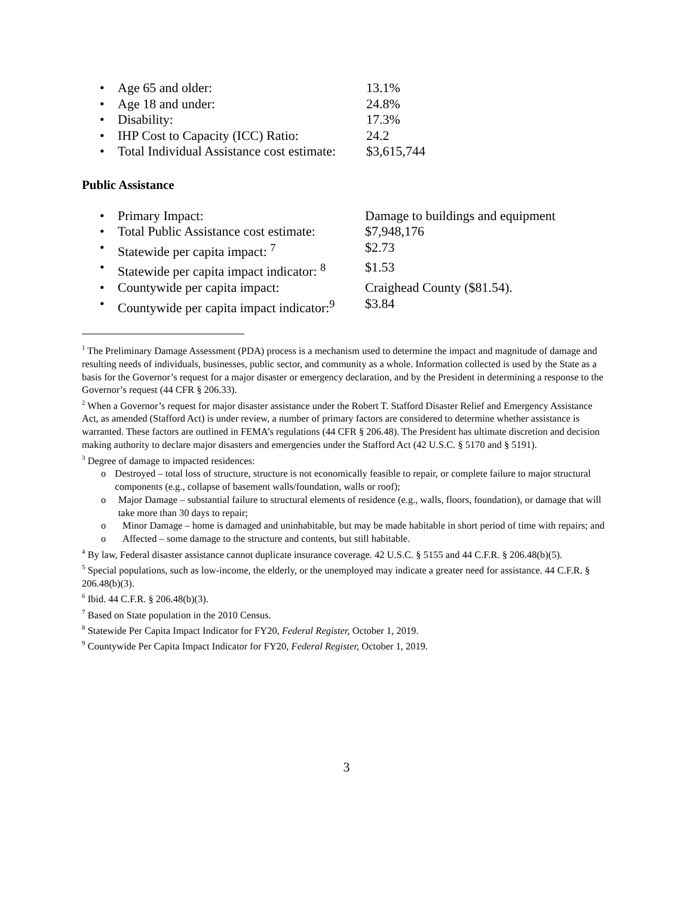• Age 65 and older: 13.1%
• Age 18 and under: 24.8%
• Disability: 17.3%
• IHP Cost to Capacity (ICC) Ratio: 24.2
• Total Individual Assistance cost estimate: $3,615,744
Public Assistance
• Primary Impact: Damage to buildings and equipment
• Total Public Assistance cost estimate: $7,948,176
• Statewide per capita impact: <sup>7</sup> $2.73
• Statewide per capita impact indicator: <sup>8</sup> $1.53
• Countywide per capita impact: Craighead County ($81.54).
• Countywide per capita impact indicator:<sup>9</sup> $3.84
<sup>1</sup> The Preliminary Damage Assessment (PDA) process is a mechanism used to determine the impact and magnitude of damage and resulting needs of individuals, businesses, public sector, and community as a whole. Information collected is used by the State as a basis for the Governor’s request for a major disaster or emergency declaration, and by the President in determining a response to the Governor’s request (44 CFR § 206.33).
<sup>2</sup> When a Governor’s request for major disaster assistance under the Robert T. Stafford Disaster Relief and Emergency Assistance Act, as amended (Stafford Act) is under review, a number of primary factors are considered to determine whether assistance is warranted. These factors are outlined in FEMA’s regulations (44 CFR § 206.48). The President has ultimate discretion and decision making authority to declare major disasters and emergencies under the Stafford Act (42 U.S.C. § 5170 and § 5191).
<sup>3</sup> Degree of damage to impacted residences:
o Destroyed – total loss of structure, structure is not economically feasible to repair, or complete failure to major structural components (e.g., collapse of basement walls/foundation, walls or roof);
o Major Damage – substantial failure to structural elements of residence (e.g., walls, floors, foundation), or damage that will take more than 30 days to repair;
o Minor Damage – home is damaged and uninhabitable, but may be made habitable in short period of time with repairs; and
o Affected – some damage to the structure and contents, but still habitable.
<sup>4</sup> By law, Federal disaster assistance cannot duplicate insurance coverage. 42 U.S.C. § 5155 and 44 C.F.R. § 206.48(b)(5).
<sup>5</sup> Special populations, such as low-income, the elderly, or the unemployed may indicate a greater need for assistance. 44 C.F.R. § 206.48(b)(3).
<sup>6</sup> Ibid. 44 C.F.R. § 206.48(b)(3).
<sup>7</sup> Based on State population in the 2010 Census.
<sup>8</sup> Statewide Per Capita Impact Indicator for FY20, Federal Register, October 1, 2019.
<sup>9</sup> Countywide Per Capita Impact Indicator for FY20, Federal Register, October 1, 2019.
3